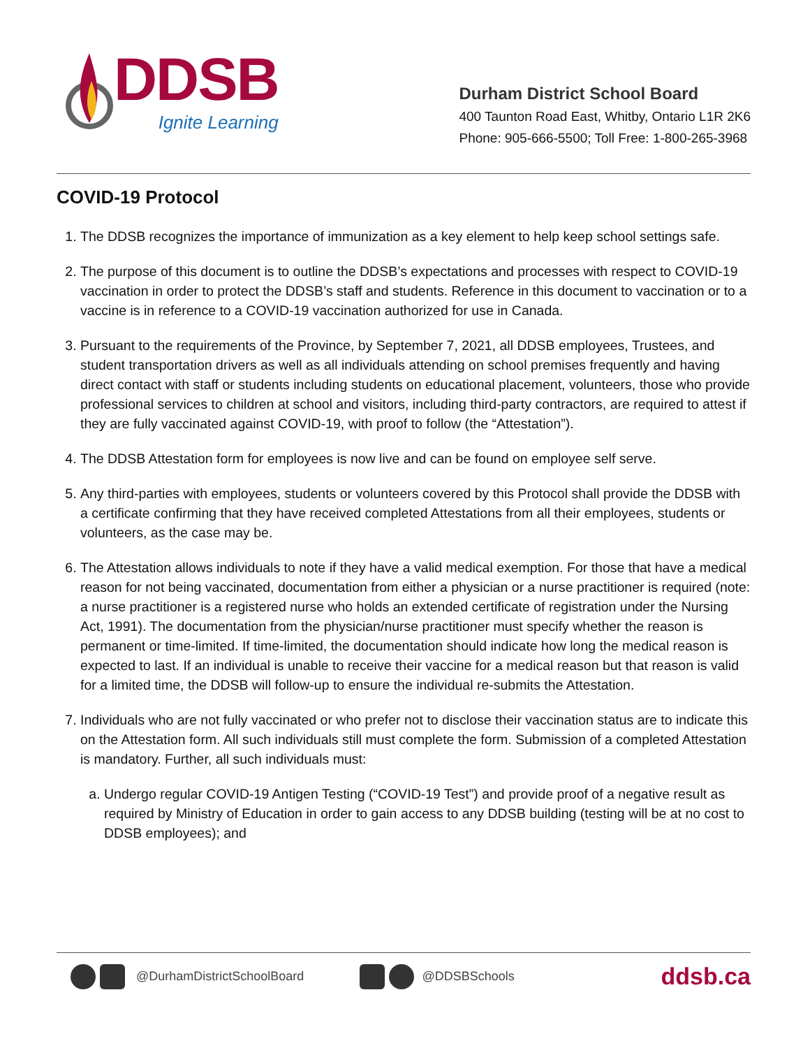DDSB
Ignite Learning
Durham District School Board
400 Taunton Road East, Whitby, Ontario L1R 2K6
Phone: 905-666-5500; Toll Free: 1-800-265-3968
COVID-19 Protocol
1. The DDSB recognizes the importance of immunization as a key element to help keep school settings safe.
2. The purpose of this document is to outline the DDSB’s expectations and processes with respect to COVID-19 vaccination in order to protect the DDSB’s staff and students. Reference in this document to vaccination or to a vaccine is in reference to a COVID-19 vaccination authorized for use in Canada.
3. Pursuant to the requirements of the Province, by September 7, 2021, all DDSB employees, Trustees, and student transportation drivers as well as all individuals attending on school premises frequently and having direct contact with staff or students including students on educational placement, volunteers, those who provide professional services to children at school and visitors, including third-party contractors, are required to attest if they are fully vaccinated against COVID-19, with proof to follow (the “Attestation”).
4. The DDSB Attestation form for employees is now live and can be found on employee self serve.
5. Any third-parties with employees, students or volunteers covered by this Protocol shall provide the DDSB with a certificate confirming that they have received completed Attestations from all their employees, students or volunteers, as the case may be.
6. The Attestation allows individuals to note if they have a valid medical exemption. For those that have a medical reason for not being vaccinated, documentation from either a physician or a nurse practitioner is required (note: a nurse practitioner is a registered nurse who holds an extended certificate of registration under the Nursing Act, 1991). The documentation from the physician/nurse practitioner must specify whether the reason is permanent or time-limited. If time-limited, the documentation should indicate how long the medical reason is expected to last. If an individual is unable to receive their vaccine for a medical reason but that reason is valid for a limited time, the DDSB will follow-up to ensure the individual re-submits the Attestation.
7. Individuals who are not fully vaccinated or who prefer not to disclose their vaccination status are to indicate this on the Attestation form. All such individuals still must complete the form. Submission of a completed Attestation is mandatory. Further, all such individuals must:
a. Undergo regular COVID-19 Antigen Testing (“COVID-19 Test”) and provide proof of a negative result as required by Ministry of Education in order to gain access to any DDSB building (testing will be at no cost to DDSB employees); and
@DurhamDistrictSchoolBoard @DDSBSchools ddsb.ca